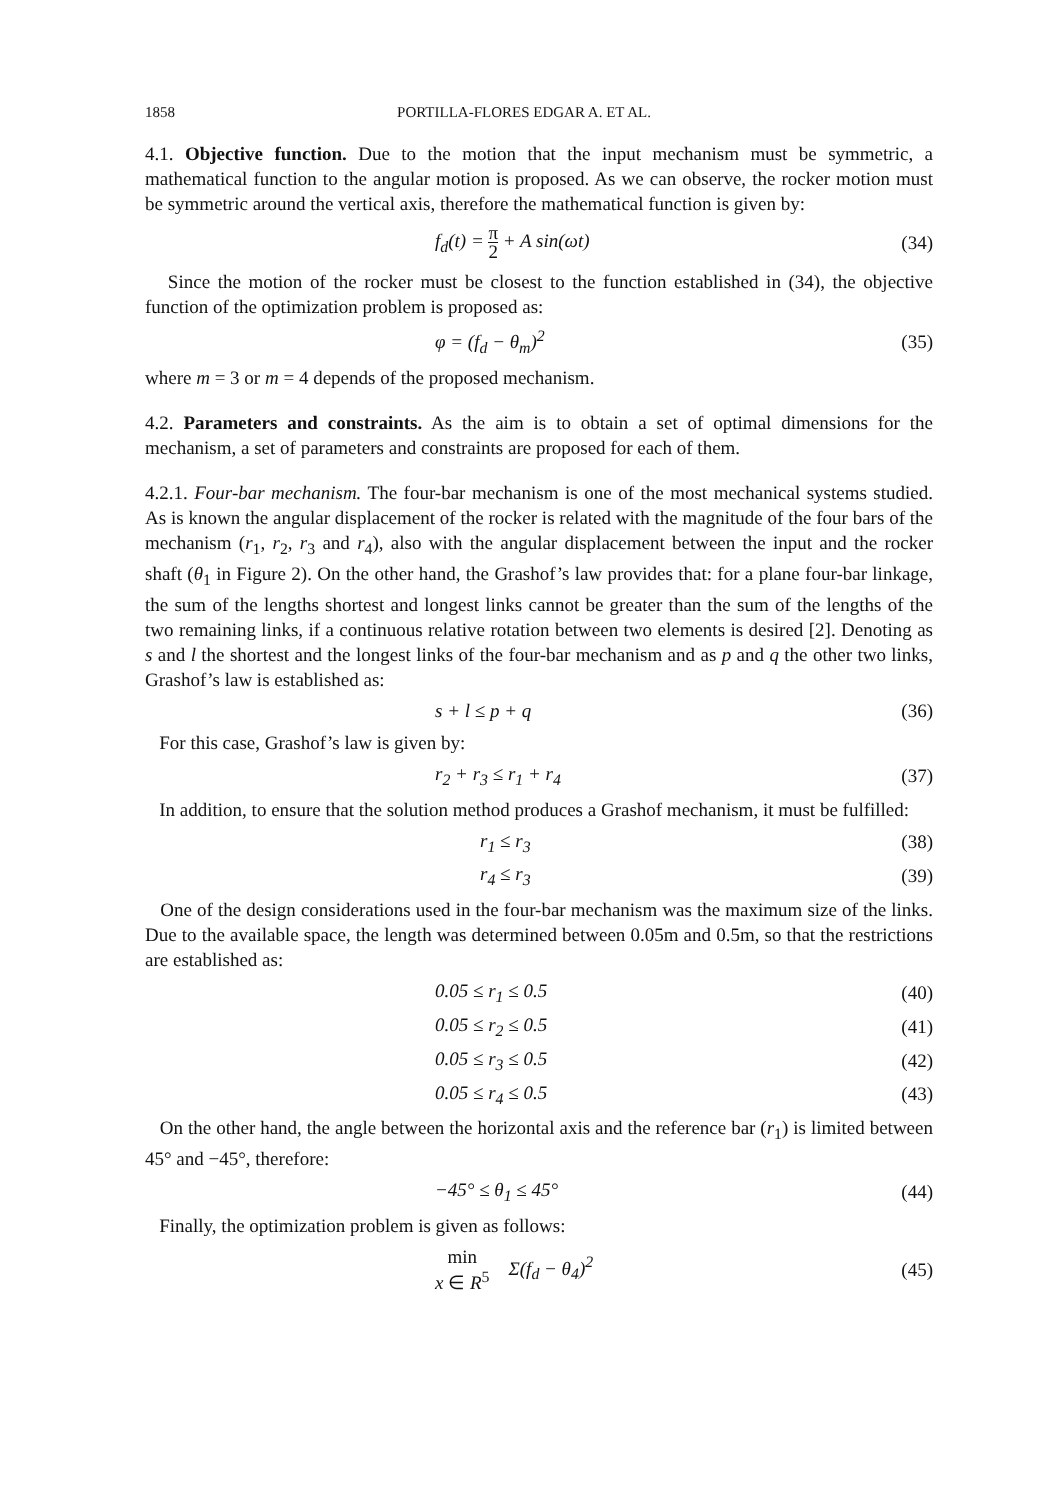1858 PORTILLA-FLORES EDGAR A. ET AL.
4.1. Objective function. Due to the motion that the input mechanism must be symmetric, a mathematical function to the angular motion is proposed. As we can observe, the rocker motion must be symmetric around the vertical axis, therefore the mathematical function is given by:
f<sub>d</sub>(t) = π 2 + A sin(ωt)
(34)
Since the motion of the rocker must be closest to the function established in (34), the objective function of the optimization problem is proposed as:
φ = (f<sub>d</sub> − θ<sub>m</sub>)<sup>2</sup>
(35)
where m = 3 or m = 4 depends of the proposed mechanism.
4.2. Parameters and constraints. As the aim is to obtain a set of optimal dimensions for the mechanism, a set of parameters and constraints are proposed for each of them.
4.2.1. Four-bar mechanism. The four-bar mechanism is one of the most mechanical systems studied. As is known the angular displacement of the rocker is related with the magnitude of the four bars of the mechanism (r<sub>1</sub>, r<sub>2</sub>, r<sub>3</sub> and r<sub>4</sub>), also with the angular displacement between the input and the rocker shaft (θ<sub>1</sub> in Figure 2). On the other hand, the Grashof’s law provides that: for a plane four-bar linkage, the sum of the lengths shortest and longest links cannot be greater than the sum of the lengths of the two remaining links, if a continuous relative rotation between two elements is desired [2]. Denoting as s and l the shortest and the longest links of the four-bar mechanism and as p and q the other two links, Grashof’s law is established as:
s + l ≤ p + q
(36)
For this case, Grashof’s law is given by:
r<sub>2</sub> + r<sub>3</sub> ≤ r<sub>1</sub> + r<sub>4</sub>
(37)
In addition, to ensure that the solution method produces a Grashof mechanism, it must be fulfilled:
r<sub>1</sub> ≤ r<sub>3</sub>
(38)
r<sub>4</sub> ≤ r<sub>3</sub>
(39)
One of the design considerations used in the four-bar mechanism was the maximum size of the links. Due to the available space, the length was determined between 0.05m and 0.5m, so that the restrictions are established as:
0.05 ≤ r<sub>1</sub> ≤ 0.5
(40)
0.05 ≤ r<sub>2</sub> ≤ 0.5
(41)
0.05 ≤ r<sub>3</sub> ≤ 0.5
(42)
0.05 ≤ r<sub>4</sub> ≤ 0.5
(43)
On the other hand, the angle between the horizontal axis and the reference bar (r<sub>1</sub>) is limited between 45° and −45°, therefore:
−45° ≤ θ<sub>1</sub> ≤ 45°
(44)
Finally, the optimization problem is given as follows:
min
x ∈ R<sup>5</sup> Σ(f<sub>d</sub> − θ<sub>4</sub>)<sup>2</sup>
(45)